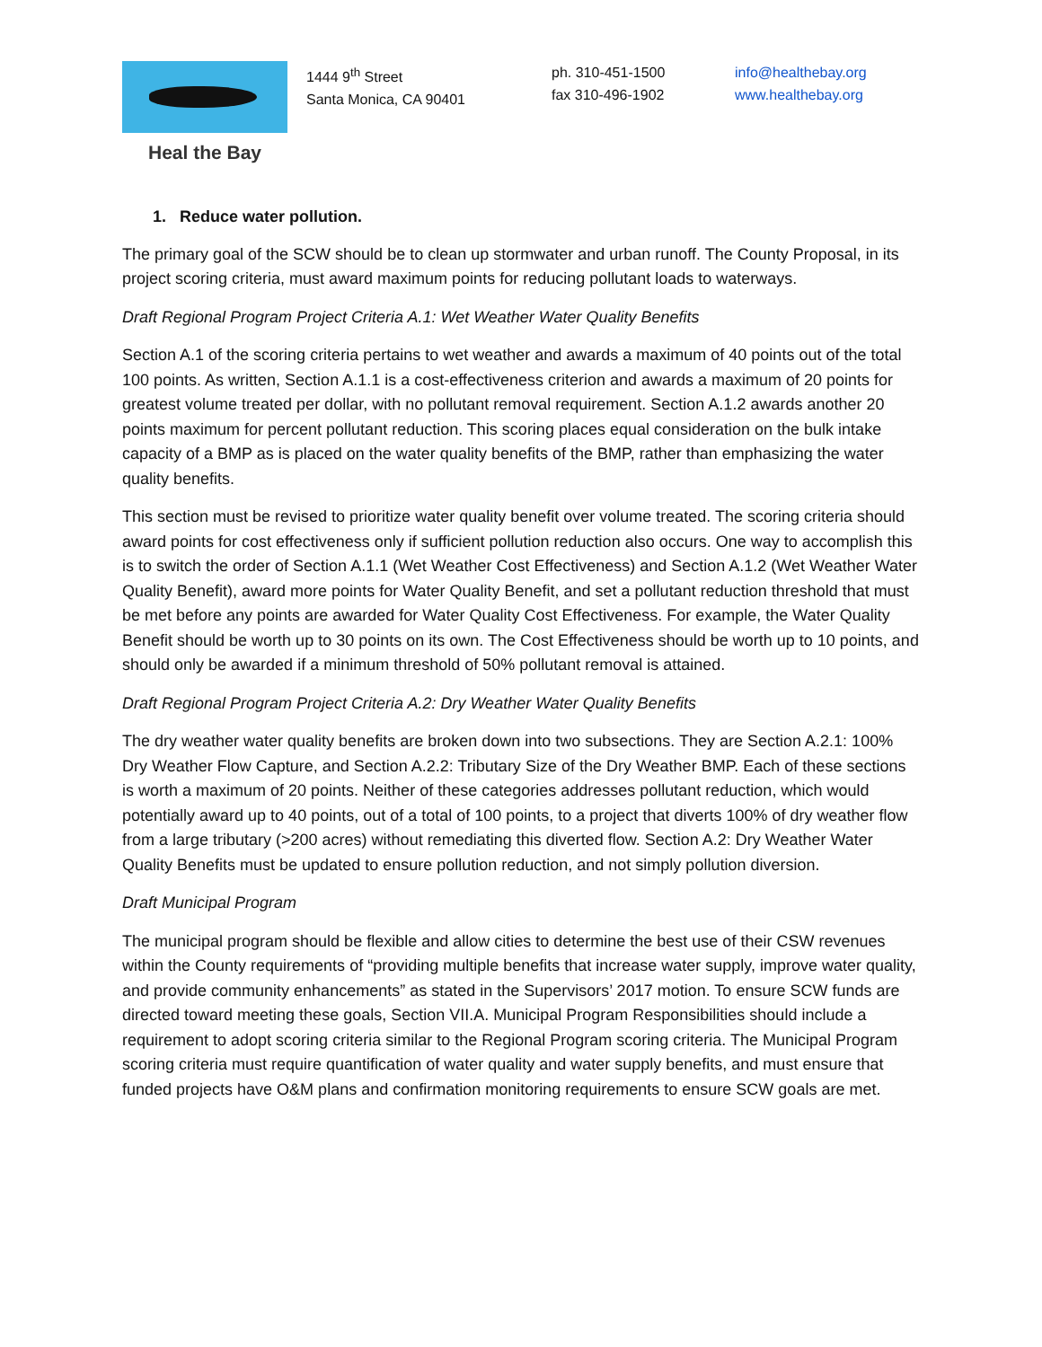Heal the Bay
1444 9<sup>th</sup> Street
Santa Monica, CA 90401
ph. 310-451-1500
fax 310-496-1902
info@healthebay.org
www.healthebay.org
1. Reduce water pollution.
The primary goal of the SCW should be to clean up stormwater and urban runoff. The County Proposal, in its project scoring criteria, must award maximum points for reducing pollutant loads to waterways.
Draft Regional Program Project Criteria A.1: Wet Weather Water Quality Benefits
Section A.1 of the scoring criteria pertains to wet weather and awards a maximum of 40 points out of the total 100 points. As written, Section A.1.1 is a cost-effectiveness criterion and awards a maximum of 20 points for greatest volume treated per dollar, with no pollutant removal requirement. Section A.1.2 awards another 20 points maximum for percent pollutant reduction. This scoring places equal consideration on the bulk intake capacity of a BMP as is placed on the water quality benefits of the BMP, rather than emphasizing the water quality benefits.
This section must be revised to prioritize water quality benefit over volume treated. The scoring criteria should award points for cost effectiveness only if sufficient pollution reduction also occurs. One way to accomplish this is to switch the order of Section A.1.1 (Wet Weather Cost Effectiveness) and Section A.1.2 (Wet Weather Water Quality Benefit), award more points for Water Quality Benefit, and set a pollutant reduction threshold that must be met before any points are awarded for Water Quality Cost Effectiveness. For example, the Water Quality Benefit should be worth up to 30 points on its own. The Cost Effectiveness should be worth up to 10 points, and should only be awarded if a minimum threshold of 50% pollutant removal is attained.
Draft Regional Program Project Criteria A.2: Dry Weather Water Quality Benefits
The dry weather water quality benefits are broken down into two subsections. They are Section A.2.1: 100% Dry Weather Flow Capture, and Section A.2.2: Tributary Size of the Dry Weather BMP. Each of these sections is worth a maximum of 20 points. Neither of these categories addresses pollutant reduction, which would potentially award up to 40 points, out of a total of 100 points, to a project that diverts 100% of dry weather flow from a large tributary (>200 acres) without remediating this diverted flow. Section A.2: Dry Weather Water Quality Benefits must be updated to ensure pollution reduction, and not simply pollution diversion.
Draft Municipal Program
The municipal program should be flexible and allow cities to determine the best use of their CSW revenues within the County requirements of “providing multiple benefits that increase water supply, improve water quality, and provide community enhancements” as stated in the Supervisors’ 2017 motion. To ensure SCW funds are directed toward meeting these goals, Section VII.A. Municipal Program Responsibilities should include a requirement to adopt scoring criteria similar to the Regional Program scoring criteria. The Municipal Program scoring criteria must require quantification of water quality and water supply benefits, and must ensure that funded projects have O&M plans and confirmation monitoring requirements to ensure SCW goals are met.